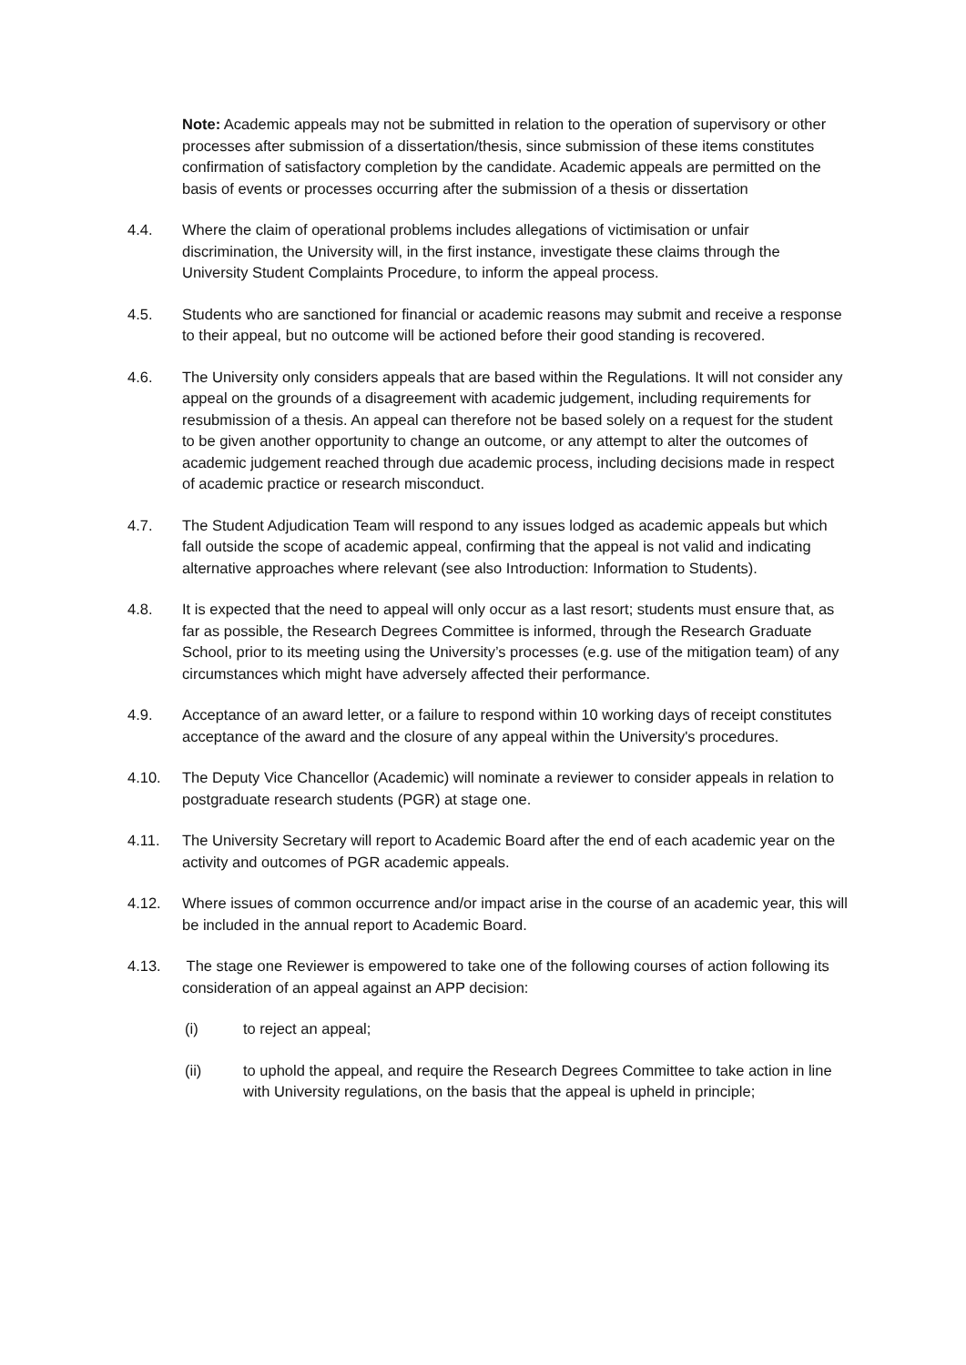Note: Academic appeals may not be submitted in relation to the operation of supervisory or other processes after submission of a dissertation/thesis, since submission of these items constitutes confirmation of satisfactory completion by the candidate. Academic appeals are permitted on the basis of events or processes occurring after the submission of a thesis or dissertation
4.4. Where the claim of operational problems includes allegations of victimisation or unfair discrimination, the University will, in the first instance, investigate these claims through the University Student Complaints Procedure, to inform the appeal process.
4.5. Students who are sanctioned for financial or academic reasons may submit and receive a response to their appeal, but no outcome will be actioned before their good standing is recovered.
4.6. The University only considers appeals that are based within the Regulations. It will not consider any appeal on the grounds of a disagreement with academic judgement, including requirements for resubmission of a thesis. An appeal can therefore not be based solely on a request for the student to be given another opportunity to change an outcome, or any attempt to alter the outcomes of academic judgement reached through due academic process, including decisions made in respect of academic practice or research misconduct.
4.7. The Student Adjudication Team will respond to any issues lodged as academic appeals but which fall outside the scope of academic appeal, confirming that the appeal is not valid and indicating alternative approaches where relevant (see also Introduction: Information to Students).
4.8. It is expected that the need to appeal will only occur as a last resort; students must ensure that, as far as possible, the Research Degrees Committee is informed, through the Research Graduate School, prior to its meeting using the University’s processes (e.g. use of the mitigation team) of any circumstances which might have adversely affected their performance.
4.9. Acceptance of an award letter, or a failure to respond within 10 working days of receipt constitutes acceptance of the award and the closure of any appeal within the University's procedures.
4.10. The Deputy Vice Chancellor (Academic) will nominate a reviewer to consider appeals in relation to postgraduate research students (PGR) at stage one.
4.11. The University Secretary will report to Academic Board after the end of each academic year on the activity and outcomes of PGR academic appeals.
4.12. Where issues of common occurrence and/or impact arise in the course of an academic year, this will be included in the annual report to Academic Board.
4.13. The stage one Reviewer is empowered to take one of the following courses of action following its consideration of an appeal against an APP decision:
(i) to reject an appeal;
(ii) to uphold the appeal, and require the Research Degrees Committee to take action in line with University regulations, on the basis that the appeal is upheld in principle;